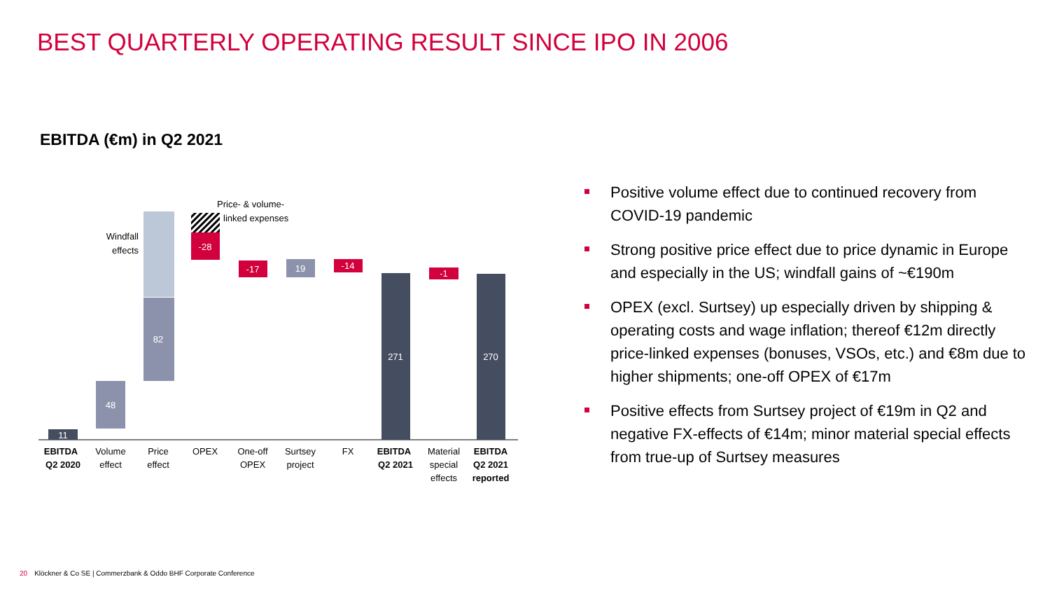BEST QUARTERLY OPERATING RESULT SINCE IPO IN 2006
EBITDA (€m) in Q2 2021
11
48
82
Windfall
effects
-28
Price- & volume-
linked expenses
-17
19
-14
271
-1
270
EBITDA
Q2 2020
Volume
effect
Price
effect
OPEX
One-off
OPEX
Surtsey
project
FX
EBITDA
Q2 2021
Material
special
effects
EBITDA
Q2 2021
reported
Positive volume effect due to continued recovery from COVID-19 pandemic
Strong positive price effect due to price dynamic in Europe and especially in the US; windfall gains of ~€190m
OPEX (excl. Surtsey) up especially driven by shipping & operating costs and wage inflation; thereof €12m directly price-linked expenses (bonuses, VSOs, etc.) and €8m due to higher shipments; one-off OPEX of €17m
Positive effects from Surtsey project of €19m in Q2 and negative FX-effects of €14m; minor material special effects from true-up of Surtsey measures
20 Klöckner & Co SE | Commerzbank & Oddo BHF Corporate Conference